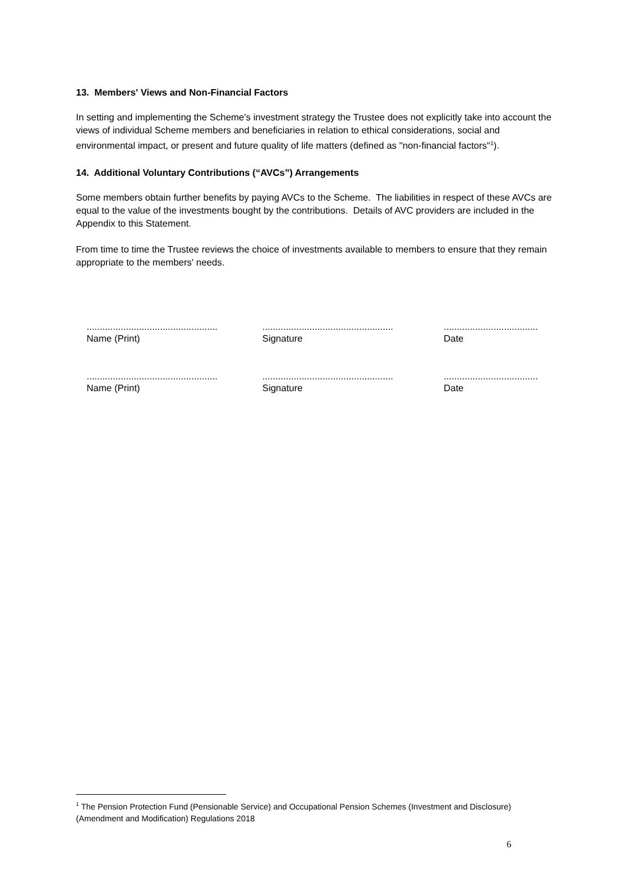13. Members' Views and Non-Financial Factors
In setting and implementing the Scheme's investment strategy the Trustee does not explicitly take into account the views of individual Scheme members and beneficiaries in relation to ethical considerations, social and environmental impact, or present and future quality of life matters (defined as "non-financial factors"<sup>1</sup>).
14. Additional Voluntary Contributions (“AVCs”) Arrangements
Some members obtain further benefits by paying AVCs to the Scheme. The liabilities in respect of these AVCs are equal to the value of the investments bought by the contributions. Details of AVC providers are included in the Appendix to this Statement.
From time to time the Trustee reviews the choice of investments available to members to ensure that they remain appropriate to the members' needs.
..................................................
Name (Print)
..................................................
Signature
....................................
Date
..................................................
Name (Print)
..................................................
Signature
....................................
Date
<sup>1</sup> The Pension Protection Fund (Pensionable Service) and Occupational Pension Schemes (Investment and Disclosure) (Amendment and Modification) Regulations 2018
6